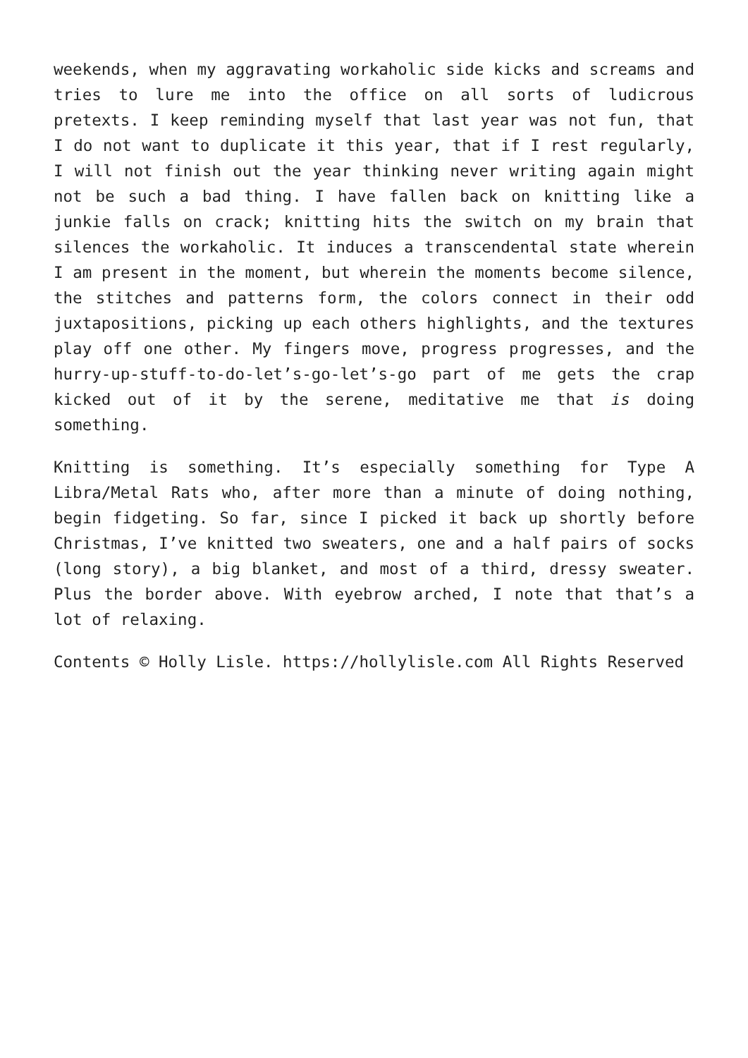weekends, when my aggravating workaholic side kicks and screams and tries to lure me into the office on all sorts of ludicrous pretexts. I keep reminding myself that last year was not fun, that I do not want to duplicate it this year, that if I rest regularly, I will not finish out the year thinking never writing again might not be such a bad thing. I have fallen back on knitting like a junkie falls on crack; knitting hits the switch on my brain that silences the workaholic. It induces a transcendental state wherein I am present in the moment, but wherein the moments become silence, the stitches and patterns form, the colors connect in their odd juxtapositions, picking up each others highlights, and the textures play off one other. My fingers move, progress progresses, and the hurry-up-stuff-to-do-let’s-go-let’s-go part of me gets the crap kicked out of it by the serene, meditative me that is doing something.
Knitting is something. It’s especially something for Type A Libra/Metal Rats who, after more than a minute of doing nothing, begin fidgeting. So far, since I picked it back up shortly before Christmas, I’ve knitted two sweaters, one and a half pairs of socks (long story), a big blanket, and most of a third, dressy sweater. Plus the border above. With eyebrow arched, I note that that’s a lot of relaxing.
Contents © Holly Lisle. https://hollylisle.com All Rights Reserved